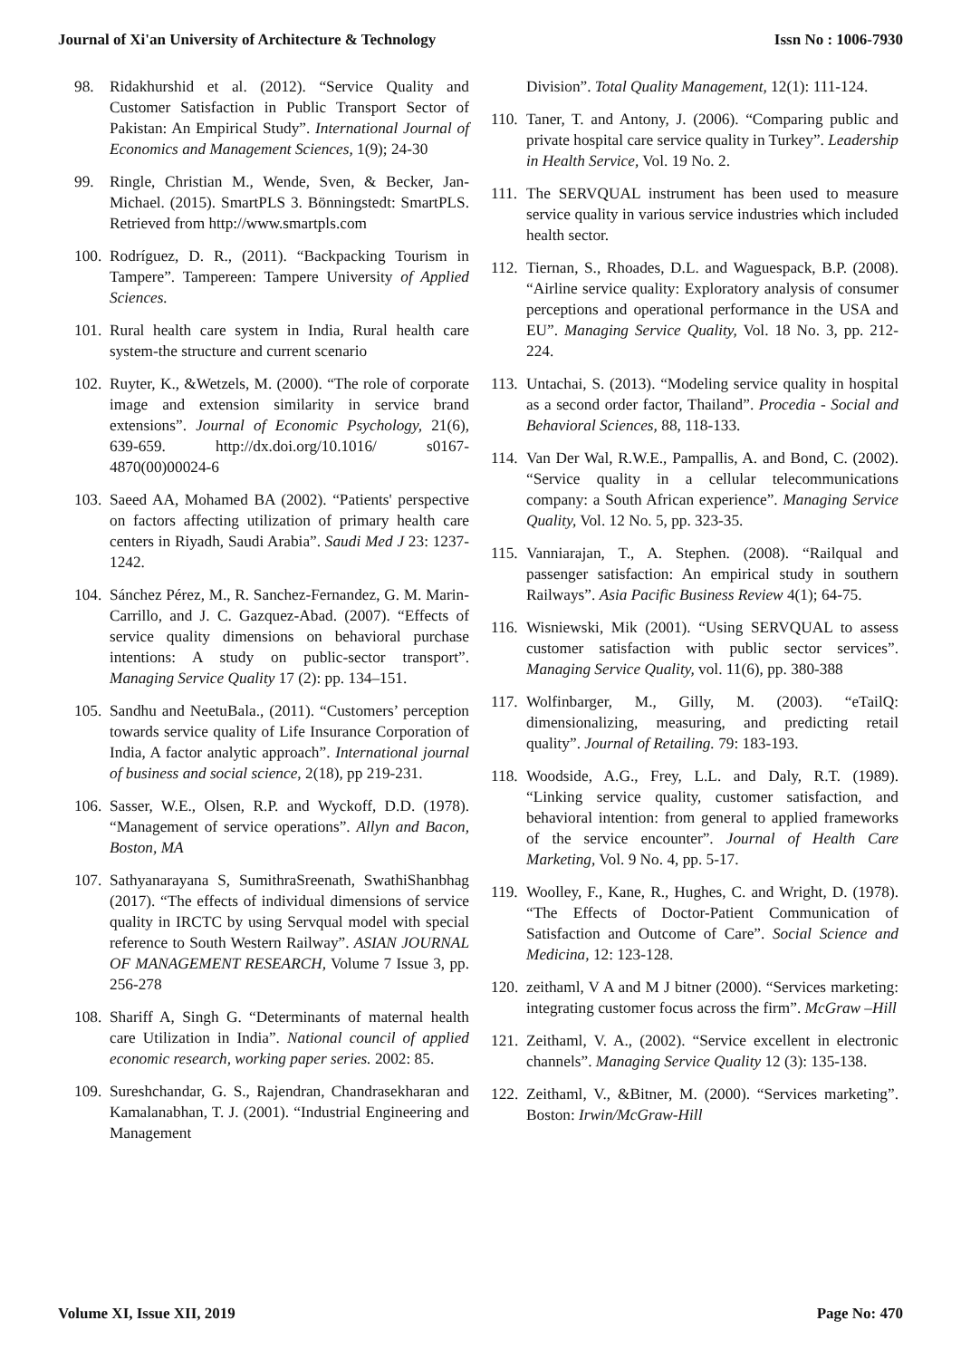Journal of Xi'an University of Architecture & Technology Issn No : 1006-7930
98. Ridakhurshid et al. (2012). “Service Quality and Customer Satisfaction in Public Transport Sector of Pakistan: An Empirical Study”. International Journal of Economics and Management Sciences, 1(9); 24-30
99. Ringle, Christian M., Wende, Sven, & Becker, Jan-Michael. (2015). SmartPLS 3. Bönningstedt: SmartPLS. Retrieved from http://www.smartpls.com
100. Rodríguez, D. R., (2011). “Backpacking Tourism in Tampere”. Tampereen: Tampere University of Applied Sciences.
101. Rural health care system in India, Rural health care system-the structure and current scenario
102. Ruyter, K., &Wetzels, M. (2000). “The role of corporate image and extension similarity in service brand extensions”. Journal of Economic Psychology, 21(6), 639-659. http://dx.doi.org/10.1016/ s0167-4870(00)00024-6
103. Saeed AA, Mohamed BA (2002). “Patients' perspective on factors affecting utilization of primary health care centers in Riyadh, Saudi Arabia”. Saudi Med J 23: 1237-1242.
104. Sánchez Pérez, M., R. Sanchez-Fernandez, G. M. Marin-Carrillo, and J. C. Gazquez-Abad. (2007). “Effects of service quality dimensions on behavioral purchase intentions: A study on public-sector transport”. Managing Service Quality 17 (2): pp. 134–151.
105. Sandhu and NeetuBala., (2011). “Customers’ perception towards service quality of Life Insurance Corporation of India, A factor analytic approach”. International journal of business and social science, 2(18), pp 219-231.
106. Sasser, W.E., Olsen, R.P. and Wyckoff, D.D. (1978). “Management of service operations”. Allyn and Bacon, Boston, MA
107. Sathyanarayana S, SumithraSreenath, SwathiShanbhag (2017). “The effects of individual dimensions of service quality in IRCTC by using Servqual model with special reference to South Western Railway”. ASIAN JOURNAL OF MANAGEMENT RESEARCH, Volume 7 Issue 3, pp. 256-278
108. Shariff A, Singh G. “Determinants of maternal health care Utilization in India”. National council of applied economic research, working paper series. 2002: 85.
109. Sureshchandar, G. S., Rajendran, Chandrasekharan and Kamalanabhan, T. J. (2001). “Industrial Engineering and Management
Division”. Total Quality Management, 12(1): 111-124.
110. Taner, T. and Antony, J. (2006). “Comparing public and private hospital care service quality in Turkey”. Leadership in Health Service, Vol. 19 No. 2.
111. The SERVQUAL instrument has been used to measure service quality in various service industries which included health sector.
112. Tiernan, S., Rhoades, D.L. and Waguespack, B.P. (2008). “Airline service quality: Exploratory analysis of consumer perceptions and operational performance in the USA and EU”. Managing Service Quality, Vol. 18 No. 3, pp. 212-224.
113. Untachai, S. (2013). “Modeling service quality in hospital as a second order factor, Thailand”. Procedia - Social and Behavioral Sciences, 88, 118-133.
114. Van Der Wal, R.W.E., Pampallis, A. and Bond, C. (2002). “Service quality in a cellular telecommunications company: a South African experience”. Managing Service Quality, Vol. 12 No. 5, pp. 323-35.
115. Vanniarajan, T., A. Stephen. (2008). “Railqual and passenger satisfaction: An empirical study in southern Railways”. Asia Pacific Business Review 4(1); 64-75.
116. Wisniewski, Mik (2001). “Using SERVQUAL to assess customer satisfaction with public sector services”. Managing Service Quality, vol. 11(6), pp. 380-388
117. Wolfinbarger, M., Gilly, M. (2003). “eTailQ: dimensionalizing, measuring, and predicting retail quality”. Journal of Retailing. 79: 183-193.
118. Woodside, A.G., Frey, L.L. and Daly, R.T. (1989). “Linking service quality, customer satisfaction, and behavioral intention: from general to applied frameworks of the service encounter”. Journal of Health Care Marketing, Vol. 9 No. 4, pp. 5-17.
119. Woolley, F., Kane, R., Hughes, C. and Wright, D. (1978). “The Effects of Doctor-Patient Communication of Satisfaction and Outcome of Care”. Social Science and Medicina, 12: 123-128.
120. zeithaml, V A and M J bitner (2000). “Services marketing: integrating customer focus across the firm”. McGraw –Hill
121. Zeithaml, V. A., (2002). “Service excellent in electronic channels”. Managing Service Quality 12 (3): 135-138.
122. Zeithaml, V., &Bitner, M. (2000). “Services marketing”. Boston: Irwin/McGraw-Hill
Volume XI, Issue XII, 2019 Page No: 470